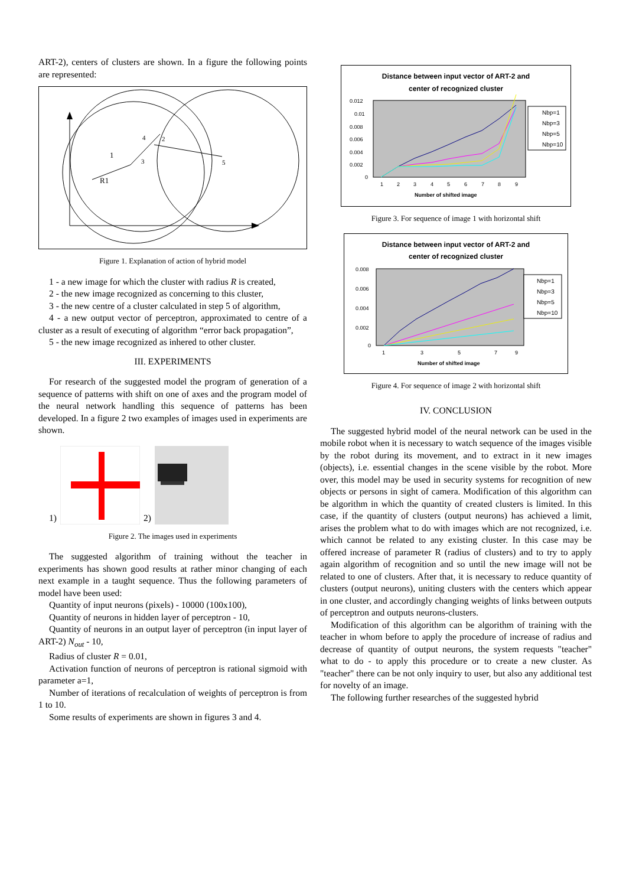ART-2), centers of clusters are shown. In a figure the following points are represented:
1
4
2
3
5
R1
Figure 1. Explanation of action of hybrid model
1 - a new image for which the cluster with radius R is created,
2 - the new image recognized as concerning to this cluster,
3 - the new centre of a cluster calculated in step 5 of algorithm,
4 - a new output vector of perceptron, approximated to centre of a cluster as a result of executing of algorithm “error back propagation”,
5 - the new image recognized as inhered to other cluster.
III. EXPERIMENTS
For research of the suggested model the program of generation of a sequence of patterns with shift on one of axes and the program model of the neural network handling this sequence of patterns has been developed. In a figure 2 two examples of images used in experiments are shown.
1) 2)
Figure 2. The images used in experiments
The suggested algorithm of training without the teacher in experiments has shown good results at rather minor changing of each next example in a taught sequence. Thus the following parameters of model have been used:
Quantity of input neurons (pixels) - 10000 (100x100),
Quantity of neurons in hidden layer of perceptron - 10,
Quantity of neurons in an output layer of perceptron (in input layer of ART-2) N<sub>out</sub> - 10,
Radius of cluster R = 0.01,
Activation function of neurons of perceptron is rational sigmoid with parameter a=1,
Number of iterations of recalculation of weights of perceptron is from 1 to 10.
Some results of experiments are shown in figures 3 and 4.
Distance between input vector of ART-2 and
center of recognized cluster
0.012
0.01
0.008
0.006
0.004
0.002
0
1
2
3
4
5
6
7
8
9
Number of shifted image
Nbp=1
Nbp=3
Nbp=5
Nbp=10
Figure 3. For sequence of image 1 with horizontal shift
Distance between input vector of ART-2 and
center of recognized cluster
0.008
0.006
0.004
0.002
0
1
3
5
7
9
Number of shifted image
Nbp=1
Nbp=3
Nbp=5
Nbp=10
Figure 4. For sequence of image 2 with horizontal shift
IV. CONCLUSION
The suggested hybrid model of the neural network can be used in the mobile robot when it is necessary to watch sequence of the images visible by the robot during its movement, and to extract in it new images (objects), i.e. essential changes in the scene visible by the robot. More over, this model may be used in security systems for recognition of new objects or persons in sight of camera. Modification of this algorithm can be algorithm in which the quantity of created clusters is limited. In this case, if the quantity of clusters (output neurons) has achieved a limit, arises the problem what to do with images which are not recognized, i.e. which cannot be related to any existing cluster. In this case may be offered increase of parameter R (radius of clusters) and to try to apply again algorithm of recognition and so until the new image will not be related to one of clusters. After that, it is necessary to reduce quantity of clusters (output neurons), uniting clusters with the centers which appear in one cluster, and accordingly changing weights of links between outputs of perceptron and outputs neurons-clusters.
Modification of this algorithm can be algorithm of training with the teacher in whom before to apply the procedure of increase of radius and decrease of quantity of output neurons, the system requests "teacher" what to do - to apply this procedure or to create a new cluster. As "teacher" there can be not only inquiry to user, but also any additional test for novelty of an image.
The following further researches of the suggested hybrid